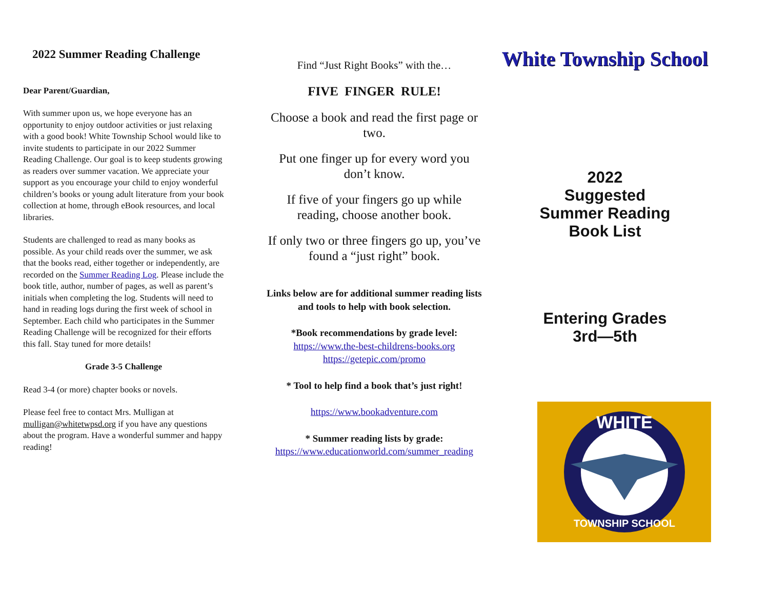2022 Summer Reading Challenge
Dear Parent/Guardian,
With summer upon us, we hope everyone has an opportunity to enjoy outdoor activities or just relaxing with a good book! White Township School would like to invite students to participate in our 2022 Summer Reading Challenge. Our goal is to keep students growing as readers over summer vacation. We appreciate your support as you encourage your child to enjoy wonderful children’s books or young adult literature from your book collection at home, through eBook resources, and local libraries.
Students are challenged to read as many books as possible. As your child reads over the summer, we ask that the books read, either together or independently, are recorded on the Summer Reading Log. Please include the book title, author, number of pages, as well as parent’s initials when completing the log. Students will need to hand in reading logs during the first week of school in September. Each child who participates in the Summer Reading Challenge will be recognized for their efforts this fall. Stay tuned for more details!
Grade 3-5 Challenge
Read 3-4 (or more) chapter books or novels.
Please feel free to contact Mrs. Mulligan at mulligan@whitetwpsd.org if you have any questions about the program. Have a wonderful summer and happy reading!
Find “Just Right Books” with the…
FIVE FINGER RULE!
Choose a book and read the first page or two.
Put one finger up for every word you don’t know.
If five of your fingers go up while reading, choose another book.
If only two or three fingers go up, you’ve found a “just right” book.
Links below are for additional summer reading lists and tools to help with book selection.
*Book recommendations by grade level:
https://www.the-best-childrens-books.org
https://getepic.com/promo
* Tool to help find a book that’s just right!
https://www.bookadventure.com
* Summer reading lists by grade:
https://www.educationworld.com/summer_reading
White Township School
2022
Suggested
Summer Reading
Book List
Entering Grades
3rd—5th
WHITE
TOWNSHIP SCHOOL